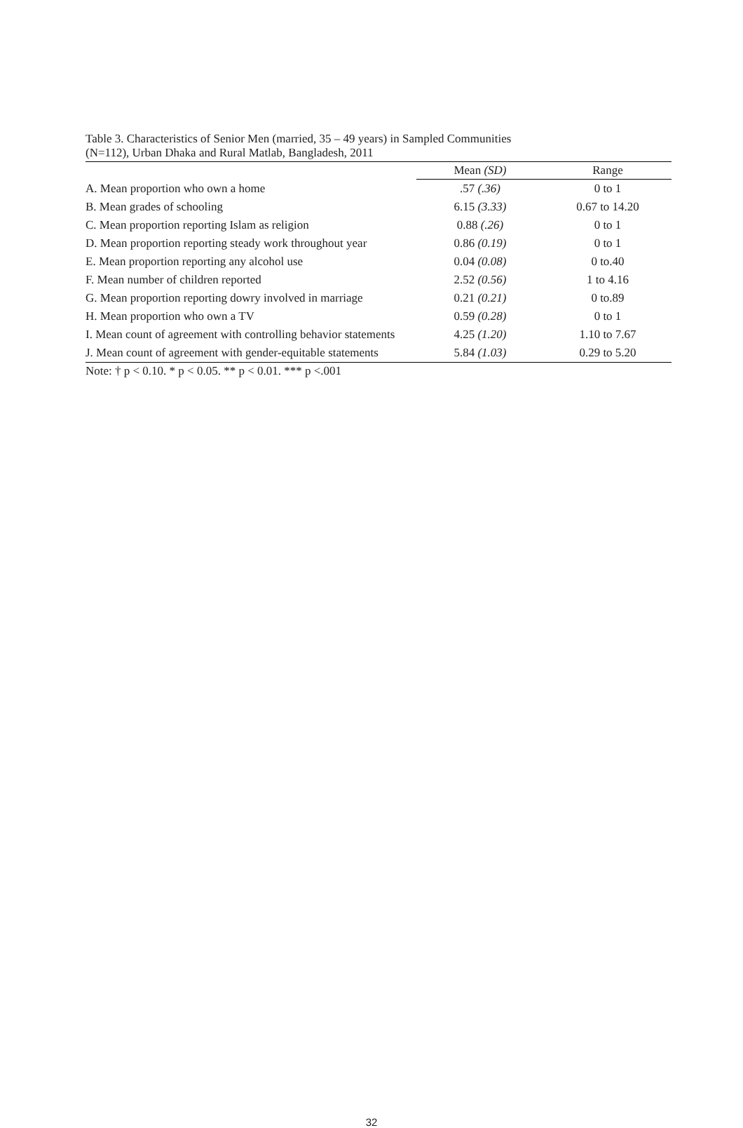Table 3. Characteristics of Senior Men (married, 35 – 49 years) in Sampled Communities
(N=112), Urban Dhaka and Rural Matlab, Bangladesh, 2011
| | Mean (SD) | Range |
| --- | --- | --- |
| A. Mean proportion who own a home | .57 (.36) | 0 to 1 |
| B. Mean grades of schooling | 6.15 (3.33) | 0.67 to 14.20 |
| C. Mean proportion reporting Islam as religion | 0.88 (.26) | 0 to 1 |
| D. Mean proportion reporting steady work throughout year | 0.86 (0.19) | 0 to 1 |
| E. Mean proportion reporting any alcohol use | 0.04 (0.08) | 0 to.40 |
| F. Mean number of children reported | 2.52 (0.56) | 1 to 4.16 |
| G. Mean proportion reporting dowry involved in marriage | 0.21 (0.21) | 0 to.89 |
| H. Mean proportion who own a TV | 0.59 (0.28) | 0 to 1 |
| I. Mean count of agreement with controlling behavior statements | 4.25 (1.20) | 1.10 to 7.67 |
| J. Mean count of agreement with gender-equitable statements | 5.84 (1.03) | 0.29 to 5.20 |
Note: † p < 0.10. * p < 0.05. ** p < 0.01. *** p <.001
32